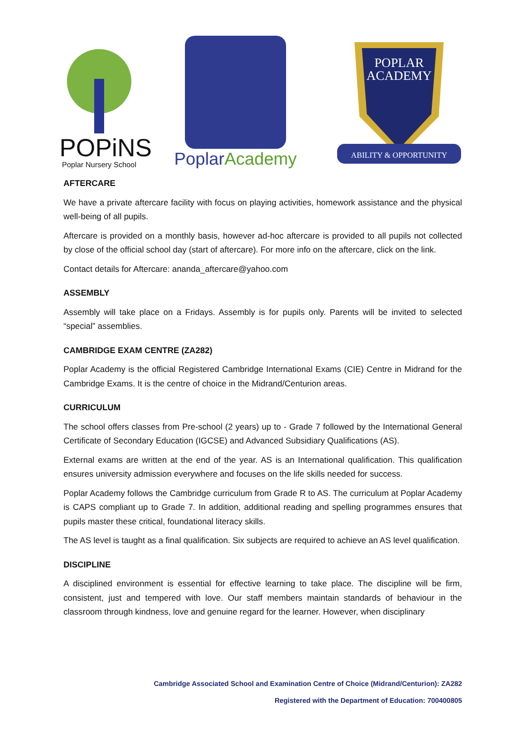POPiNS
Poplar Nursery School
PoplarAcademy
POPLAR
ACADEMY
ABILITY & OPPORTUNITY
AFTERCARE
We have a private aftercare facility with focus on playing activities, homework assistance and the physical well-being of all pupils.
Aftercare is provided on a monthly basis, however ad-hoc aftercare is provided to all pupils not collected by close of the official school day (start of aftercare). For more info on the aftercare, click on the link.
Contact details for Aftercare: ananda_aftercare@yahoo.com
ASSEMBLY
Assembly will take place on a Fridays. Assembly is for pupils only. Parents will be invited to selected “special” assemblies.
CAMBRIDGE EXAM CENTRE (ZA282)
Poplar Academy is the official Registered Cambridge International Exams (CIE) Centre in Midrand for the Cambridge Exams. It is the centre of choice in the Midrand/Centurion areas.
CURRICULUM
The school offers classes from Pre-school (2 years) up to - Grade 7 followed by the International General Certificate of Secondary Education (IGCSE) and Advanced Subsidiary Qualifications (AS).
External exams are written at the end of the year. AS is an International qualification. This qualification ensures university admission everywhere and focuses on the life skills needed for success.
Poplar Academy follows the Cambridge curriculum from Grade R to AS. The curriculum at Poplar Academy is CAPS compliant up to Grade 7. In addition, additional reading and spelling programmes ensures that pupils master these critical, foundational literacy skills.
The AS level is taught as a final qualification. Six subjects are required to achieve an AS level qualification.
DISCIPLINE
A disciplined environment is essential for effective learning to take place. The discipline will be firm, consistent, just and tempered with love. Our staff members maintain standards of behaviour in the classroom through kindness, love and genuine regard for the learner. However, when disciplinary
Cambridge Associated School and Examination Centre of Choice (Midrand/Centurion): ZA282
Registered with the Department of Education: 700400805